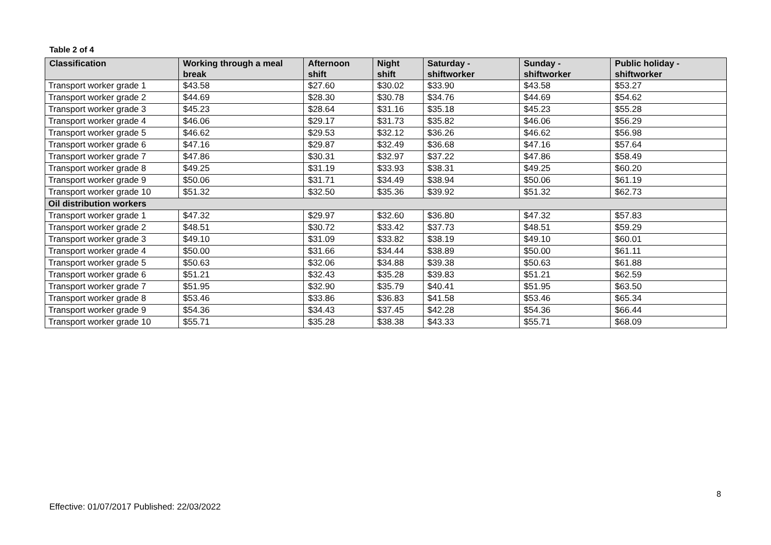Table 2 of 4
| Classification | Working through a meal break | Afternoon shift | Night shift | Saturday - shiftworker | Sunday - shiftworker | Public holiday - shiftworker |
| --- | --- | --- | --- | --- | --- | --- |
| Transport worker grade 1 | $43.58 | $27.60 | $30.02 | $33.90 | $43.58 | $53.27 |
| Transport worker grade 2 | $44.69 | $28.30 | $30.78 | $34.76 | $44.69 | $54.62 |
| Transport worker grade 3 | $45.23 | $28.64 | $31.16 | $35.18 | $45.23 | $55.28 |
| Transport worker grade 4 | $46.06 | $29.17 | $31.73 | $35.82 | $46.06 | $56.29 |
| Transport worker grade 5 | $46.62 | $29.53 | $32.12 | $36.26 | $46.62 | $56.98 |
| Transport worker grade 6 | $47.16 | $29.87 | $32.49 | $36.68 | $47.16 | $57.64 |
| Transport worker grade 7 | $47.86 | $30.31 | $32.97 | $37.22 | $47.86 | $58.49 |
| Transport worker grade 8 | $49.25 | $31.19 | $33.93 | $38.31 | $49.25 | $60.20 |
| Transport worker grade 9 | $50.06 | $31.71 | $34.49 | $38.94 | $50.06 | $61.19 |
| Transport worker grade 10 | $51.32 | $32.50 | $35.36 | $39.92 | $51.32 | $62.73 |
| Oil distribution workers | | | | | | |
| Transport worker grade 1 | $47.32 | $29.97 | $32.60 | $36.80 | $47.32 | $57.83 |
| Transport worker grade 2 | $48.51 | $30.72 | $33.42 | $37.73 | $48.51 | $59.29 |
| Transport worker grade 3 | $49.10 | $31.09 | $33.82 | $38.19 | $49.10 | $60.01 |
| Transport worker grade 4 | $50.00 | $31.66 | $34.44 | $38.89 | $50.00 | $61.11 |
| Transport worker grade 5 | $50.63 | $32.06 | $34.88 | $39.38 | $50.63 | $61.88 |
| Transport worker grade 6 | $51.21 | $32.43 | $35.28 | $39.83 | $51.21 | $62.59 |
| Transport worker grade 7 | $51.95 | $32.90 | $35.79 | $40.41 | $51.95 | $63.50 |
| Transport worker grade 8 | $53.46 | $33.86 | $36.83 | $41.58 | $53.46 | $65.34 |
| Transport worker grade 9 | $54.36 | $34.43 | $37.45 | $42.28 | $54.36 | $66.44 |
| Transport worker grade 10 | $55.71 | $35.28 | $38.38 | $43.33 | $55.71 | $68.09 |
8
Effective: 01/07/2017 Published: 22/03/2022